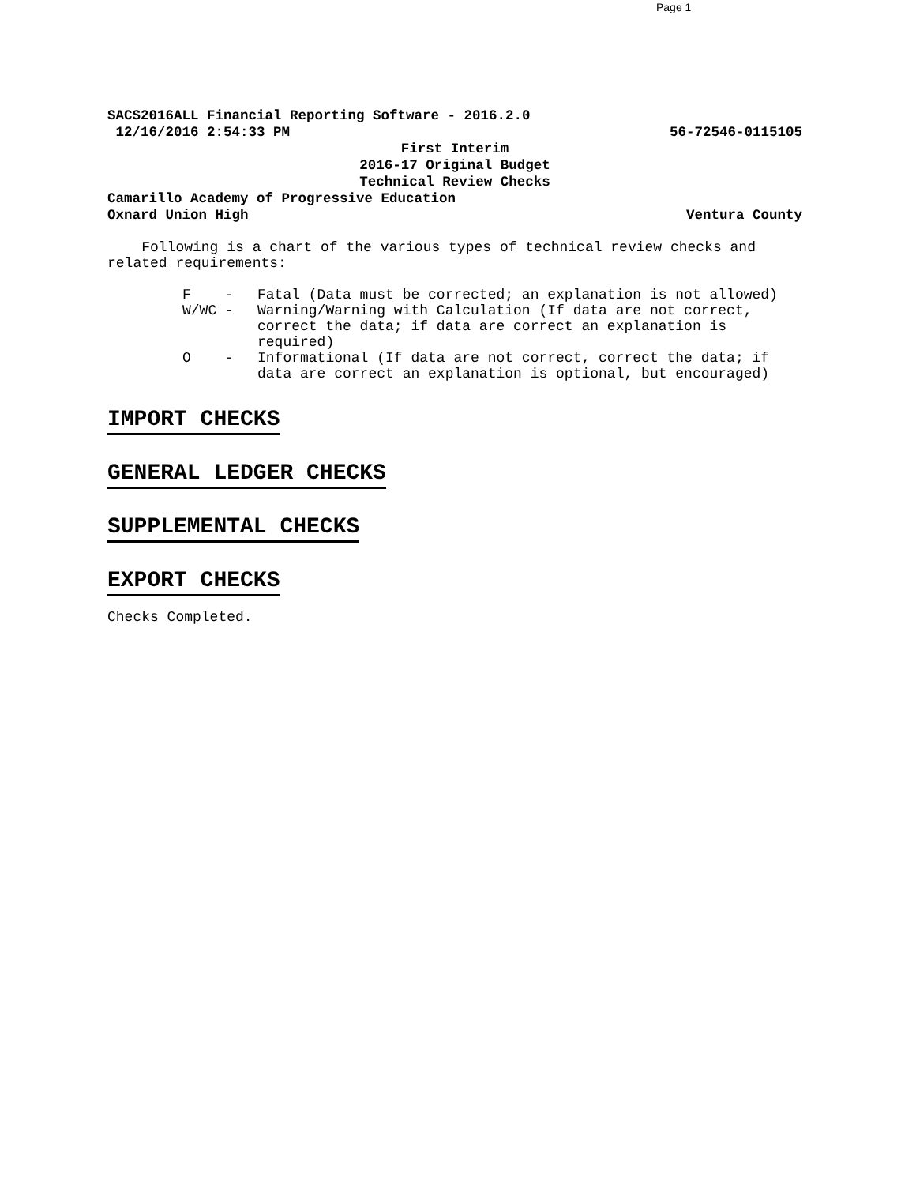Page 1
SACS2016ALL Financial Reporting Software - 2016.2.0
12/16/2016 2:54:33 PM 56-72546-0115105
First Interim
2016-17 Original Budget
Technical Review Checks
Camarillo Academy of Progressive Education
Oxnard Union High Ventura County
Following is a chart of the various types of technical review checks and related requirements:
F - Fatal (Data must be corrected; an explanation is not allowed)
W/WC - Warning/Warning with Calculation (If data are not correct, correct the data; if data are correct an explanation is required)
O - Informational (If data are not correct, correct the data; if data are correct an explanation is optional, but encouraged)
IMPORT CHECKS
GENERAL LEDGER CHECKS
SUPPLEMENTAL CHECKS
EXPORT CHECKS
Checks Completed.